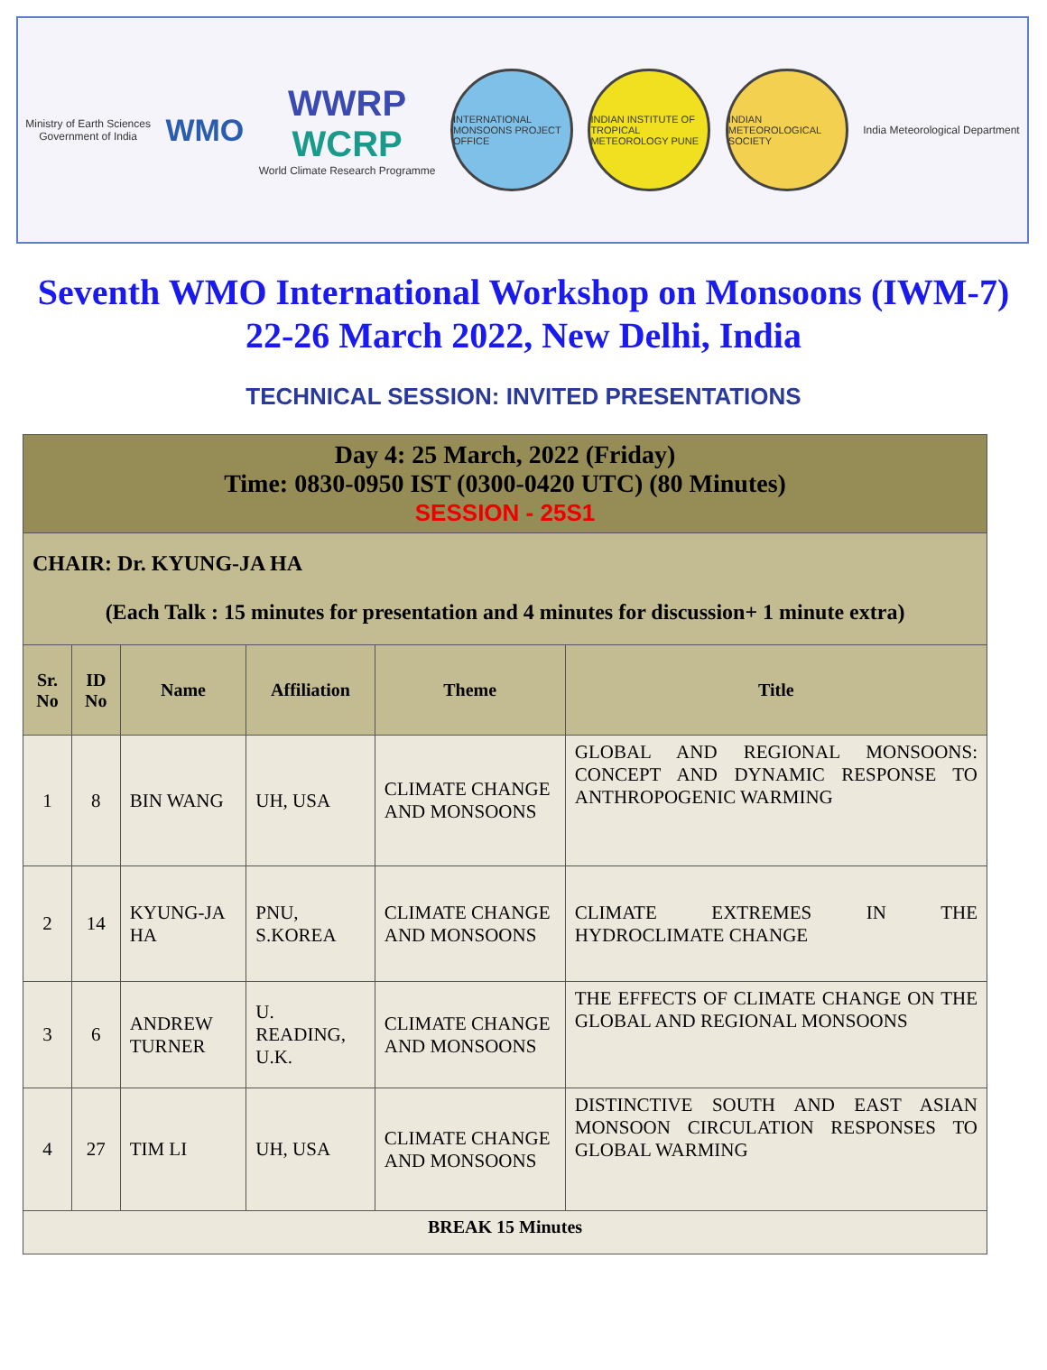Ministry of Earth Sciences
Government of India
WMO
WWRP
WCRP
World Climate Research Programme
INTERNATIONAL MONSOONS PROJECT OFFICE
INDIAN INSTITUTE OF TROPICAL METEOROLOGY PUNE
INDIAN METEOROLOGICAL SOCIETY
India Meteorological Department
Seventh WMO International Workshop on Monsoons (IWM-7)
22-26 March 2022, New Delhi, India
TECHNICAL SESSION: INVITED PRESENTATIONS
| Day 4: 25 March, 2022 (Friday) Time: 0830-0950 IST (0300-0420 UTC) (80 Minutes) SESSION - 25S1 | | | | | |
| CHAIR: Dr. KYUNG-JA HA (Each Talk : 15 minutes for presentation and 4 minutes for discussion+ 1 minute extra) | | | | | |
| Sr. No | ID No | Name | Affiliation | Theme | Title |
| 1 | 8 | BIN WANG | UH, USA | CLIMATE CHANGE AND MONSOONS | GLOBAL AND REGIONAL MONSOONS: CONCEPT AND DYNAMIC RESPONSE TO ANTHROPOGENIC WARMING |
| 2 | 14 | KYUNG-JA HA | PNU, S.KOREA | CLIMATE CHANGE AND MONSOONS | CLIMATE EXTREMES IN THE HYDROCLIMATE CHANGE |
| 3 | 6 | ANDREW TURNER | U. READING, U.K. | CLIMATE CHANGE AND MONSOONS | THE EFFECTS OF CLIMATE CHANGE ON THE GLOBAL AND REGIONAL MONSOONS |
| 4 | 27 | TIM LI | UH, USA | CLIMATE CHANGE AND MONSOONS | DISTINCTIVE SOUTH AND EAST ASIAN MONSOON CIRCULATION RESPONSES TO GLOBAL WARMING |
| BREAK 15 Minutes | | | | | |